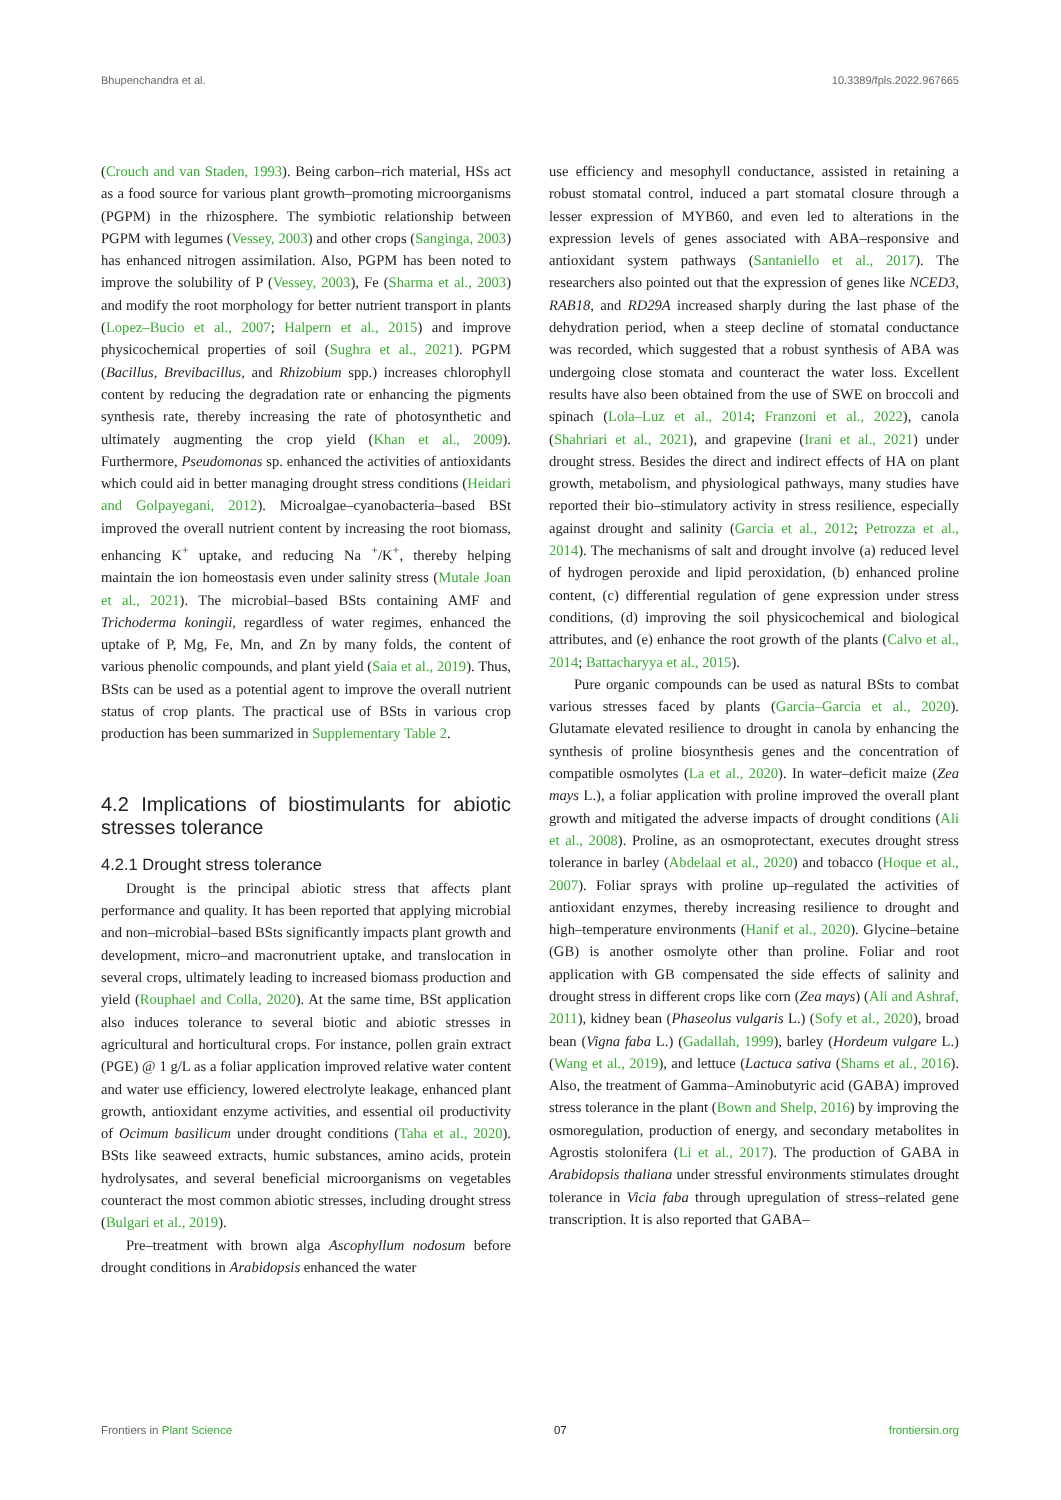Bhupenchandra et al. 10.3389/fpls.2022.967665
(Crouch and van Staden, 1993). Being carbon–rich material, HSs act as a food source for various plant growth–promoting microorganisms (PGPM) in the rhizosphere. The symbiotic relationship between PGPM with legumes (Vessey, 2003) and other crops (Sanginga, 2003) has enhanced nitrogen assimilation. Also, PGPM has been noted to improve the solubility of P (Vessey, 2003), Fe (Sharma et al., 2003) and modify the root morphology for better nutrient transport in plants (Lopez–Bucio et al., 2007; Halpern et al., 2015) and improve physicochemical properties of soil (Sughra et al., 2021). PGPM (Bacillus, Brevibacillus, and Rhizobium spp.) increases chlorophyll content by reducing the degradation rate or enhancing the pigments synthesis rate, thereby increasing the rate of photosynthetic and ultimately augmenting the crop yield (Khan et al., 2009). Furthermore, Pseudomonas sp. enhanced the activities of antioxidants which could aid in better managing drought stress conditions (Heidari and Golpayegani, 2012). Microalgae–cyanobacteria–based BSt improved the overall nutrient content by increasing the root biomass, enhancing K<sup>+</sup> uptake, and reducing Na <sup>+</sup>/K<sup>+</sup>, thereby helping maintain the ion homeostasis even under salinity stress (Mutale Joan et al., 2021). The microbial–based BSts containing AMF and Trichoderma koningii, regardless of water regimes, enhanced the uptake of P, Mg, Fe, Mn, and Zn by many folds, the content of various phenolic compounds, and plant yield (Saia et al., 2019). Thus, BSts can be used as a potential agent to improve the overall nutrient status of crop plants. The practical use of BSts in various crop production has been summarized in Supplementary Table 2.
4.2 Implications of biostimulants for abiotic stresses tolerance
4.2.1 Drought stress tolerance
Drought is the principal abiotic stress that affects plant performance and quality. It has been reported that applying microbial and non–microbial–based BSts significantly impacts plant growth and development, micro–and macronutrient uptake, and translocation in several crops, ultimately leading to increased biomass production and yield (Rouphael and Colla, 2020). At the same time, BSt application also induces tolerance to several biotic and abiotic stresses in agricultural and horticultural crops. For instance, pollen grain extract (PGE) @ 1 g/L as a foliar application improved relative water content and water use efficiency, lowered electrolyte leakage, enhanced plant growth, antioxidant enzyme activities, and essential oil productivity of Ocimum basilicum under drought conditions (Taha et al., 2020). BSts like seaweed extracts, humic substances, amino acids, protein hydrolysates, and several beneficial microorganisms on vegetables counteract the most common abiotic stresses, including drought stress (Bulgari et al., 2019).
Pre–treatment with brown alga Ascophyllum nodosum before drought conditions in Arabidopsis enhanced the water
use efficiency and mesophyll conductance, assisted in retaining a robust stomatal control, induced a part stomatal closure through a lesser expression of MYB60, and even led to alterations in the expression levels of genes associated with ABA–responsive and antioxidant system pathways (Santaniello et al., 2017). The researchers also pointed out that the expression of genes like NCED3, RAB18, and RD29A increased sharply during the last phase of the dehydration period, when a steep decline of stomatal conductance was recorded, which suggested that a robust synthesis of ABA was undergoing close stomata and counteract the water loss. Excellent results have also been obtained from the use of SWE on broccoli and spinach (Lola–Luz et al., 2014; Franzoni et al., 2022), canola (Shahriari et al., 2021), and grapevine (Irani et al., 2021) under drought stress. Besides the direct and indirect effects of HA on plant growth, metabolism, and physiological pathways, many studies have reported their bio–stimulatory activity in stress resilience, especially against drought and salinity (Garcia et al., 2012; Petrozza et al., 2014). The mechanisms of salt and drought involve (a) reduced level of hydrogen peroxide and lipid peroxidation, (b) enhanced proline content, (c) differential regulation of gene expression under stress conditions, (d) improving the soil physicochemical and biological attributes, and (e) enhance the root growth of the plants (Calvo et al., 2014; Battacharyya et al., 2015).
Pure organic compounds can be used as natural BSts to combat various stresses faced by plants (Garcia–Garcia et al., 2020). Glutamate elevated resilience to drought in canola by enhancing the synthesis of proline biosynthesis genes and the concentration of compatible osmolytes (La et al., 2020). In water–deficit maize (Zea mays L.), a foliar application with proline improved the overall plant growth and mitigated the adverse impacts of drought conditions (Ali et al., 2008). Proline, as an osmoprotectant, executes drought stress tolerance in barley (Abdelaal et al., 2020) and tobacco (Hoque et al., 2007). Foliar sprays with proline up–regulated the activities of antioxidant enzymes, thereby increasing resilience to drought and high–temperature environments (Hanif et al., 2020). Glycine–betaine (GB) is another osmolyte other than proline. Foliar and root application with GB compensated the side effects of salinity and drought stress in different crops like corn (Zea mays) (Ali and Ashraf, 2011), kidney bean (Phaseolus vulgaris L.) (Sofy et al., 2020), broad bean (Vigna faba L.) (Gadallah, 1999), barley (Hordeum vulgare L.) (Wang et al., 2019), and lettuce (Lactuca sativa (Shams et al., 2016). Also, the treatment of Gamma–Aminobutyric acid (GABA) improved stress tolerance in the plant (Bown and Shelp, 2016) by improving the osmoregulation, production of energy, and secondary metabolites in Agrostis stolonifera (Li et al., 2017). The production of GABA in Arabidopsis thaliana under stressful environments stimulates drought tolerance in Vicia faba through upregulation of stress–related gene transcription. It is also reported that GABA–
Frontiers in Plant Science 07 frontiersin.org